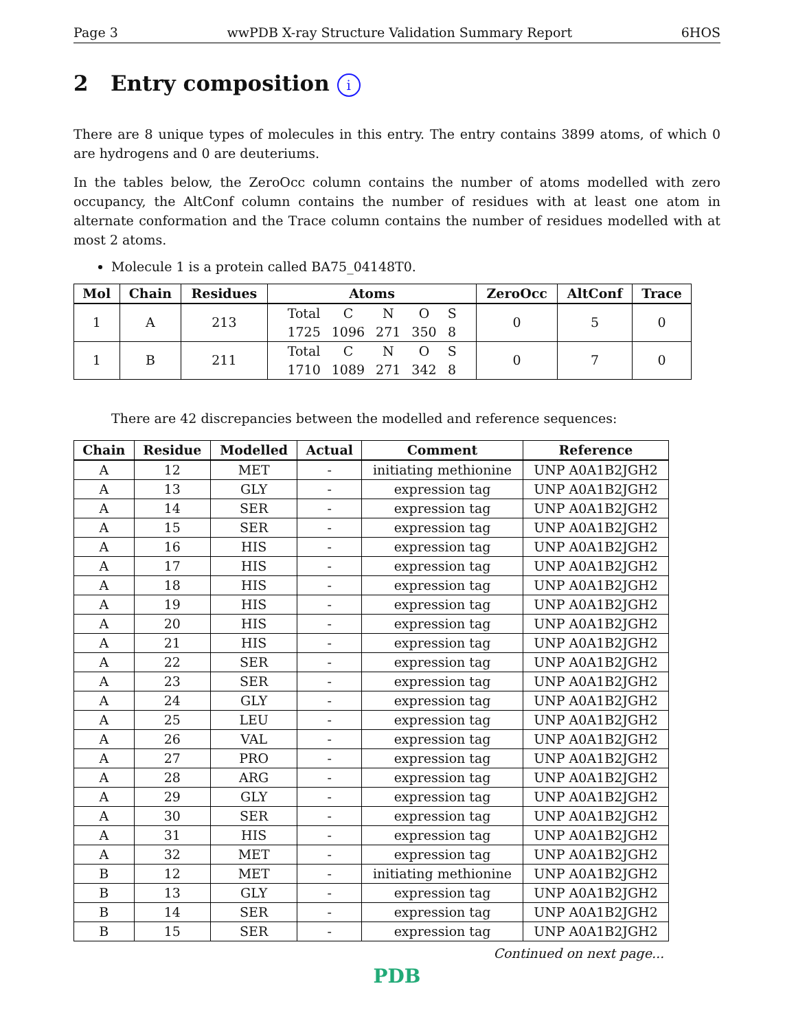Page 3 wwPDB X-ray Structure Validation Summary Report 6HOS
2 Entry composition i
There are 8 unique types of molecules in this entry. The entry contains 3899 atoms, of which 0 are hydrogens and 0 are deuteriums.
In the tables below, the ZeroOcc column contains the number of atoms modelled with zero occupancy, the AltConf column contains the number of residues with at least one atom in alternate conformation and the Trace column contains the number of residues modelled with at most 2 atoms.
Molecule 1 is a protein called BA75_04148T0.
| Mol | Chain | Residues | Atoms | ZeroOcc | AltConf | Trace |
| --- | --- | --- | --- | --- | --- | --- |
| 1 | A | 213 | / Total / C / N / O / S / / 1725 / 1096 / 271 / 350 / 8 / | 0 | 5 | 0 |
| 1 | B | 211 | / Total / C / N / O / S / / 1710 / 1089 / 271 / 342 / 8 / | 0 | 7 | 0 |
There are 42 discrepancies between the modelled and reference sequences:
| Chain | Residue | Modelled | Actual | Comment | Reference |
| --- | --- | --- | --- | --- | --- |
| A | 12 | MET | - | initiating methionine | UNP A0A1B2JGH2 |
| A | 13 | GLY | - | expression tag | UNP A0A1B2JGH2 |
| A | 14 | SER | - | expression tag | UNP A0A1B2JGH2 |
| A | 15 | SER | - | expression tag | UNP A0A1B2JGH2 |
| A | 16 | HIS | - | expression tag | UNP A0A1B2JGH2 |
| A | 17 | HIS | - | expression tag | UNP A0A1B2JGH2 |
| A | 18 | HIS | - | expression tag | UNP A0A1B2JGH2 |
| A | 19 | HIS | - | expression tag | UNP A0A1B2JGH2 |
| A | 20 | HIS | - | expression tag | UNP A0A1B2JGH2 |
| A | 21 | HIS | - | expression tag | UNP A0A1B2JGH2 |
| A | 22 | SER | - | expression tag | UNP A0A1B2JGH2 |
| A | 23 | SER | - | expression tag | UNP A0A1B2JGH2 |
| A | 24 | GLY | - | expression tag | UNP A0A1B2JGH2 |
| A | 25 | LEU | - | expression tag | UNP A0A1B2JGH2 |
| A | 26 | VAL | - | expression tag | UNP A0A1B2JGH2 |
| A | 27 | PRO | - | expression tag | UNP A0A1B2JGH2 |
| A | 28 | ARG | - | expression tag | UNP A0A1B2JGH2 |
| A | 29 | GLY | - | expression tag | UNP A0A1B2JGH2 |
| A | 30 | SER | - | expression tag | UNP A0A1B2JGH2 |
| A | 31 | HIS | - | expression tag | UNP A0A1B2JGH2 |
| A | 32 | MET | - | expression tag | UNP A0A1B2JGH2 |
| B | 12 | MET | - | initiating methionine | UNP A0A1B2JGH2 |
| B | 13 | GLY | - | expression tag | UNP A0A1B2JGH2 |
| B | 14 | SER | - | expression tag | UNP A0A1B2JGH2 |
| B | 15 | SER | - | expression tag | UNP A0A1B2JGH2 |
Continued on next page...
PDB